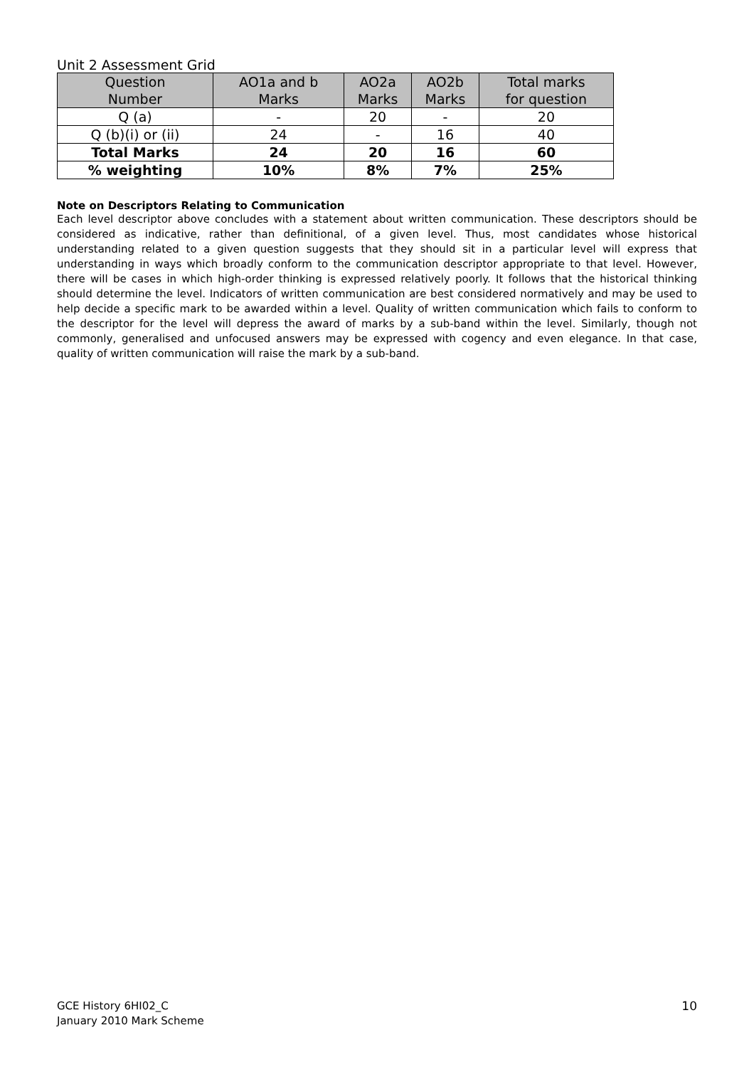Unit 2 Assessment Grid
| Question Number | AO1a and b Marks | AO2a Marks | AO2b Marks | Total marks for question |
| --- | --- | --- | --- | --- |
| Q (a) | - | 20 | - | 20 |
| Q (b)(i) or (ii) | 24 | - | 16 | 40 |
| Total Marks | 24 | 20 | 16 | 60 |
| % weighting | 10% | 8% | 7% | 25% |
Note on Descriptors Relating to Communication
Each level descriptor above concludes with a statement about written communication. These descriptors should be considered as indicative, rather than definitional, of a given level. Thus, most candidates whose historical understanding related to a given question suggests that they should sit in a particular level will express that understanding in ways which broadly conform to the communication descriptor appropriate to that level. However, there will be cases in which high-order thinking is expressed relatively poorly. It follows that the historical thinking should determine the level. Indicators of written communication are best considered normatively and may be used to help decide a specific mark to be awarded within a level. Quality of written communication which fails to conform to the descriptor for the level will depress the award of marks by a sub-band within the level. Similarly, though not commonly, generalised and unfocused answers may be expressed with cogency and even elegance. In that case, quality of written communication will raise the mark by a sub-band.
GCE History 6HI02_C
January 2010 Mark Scheme
10